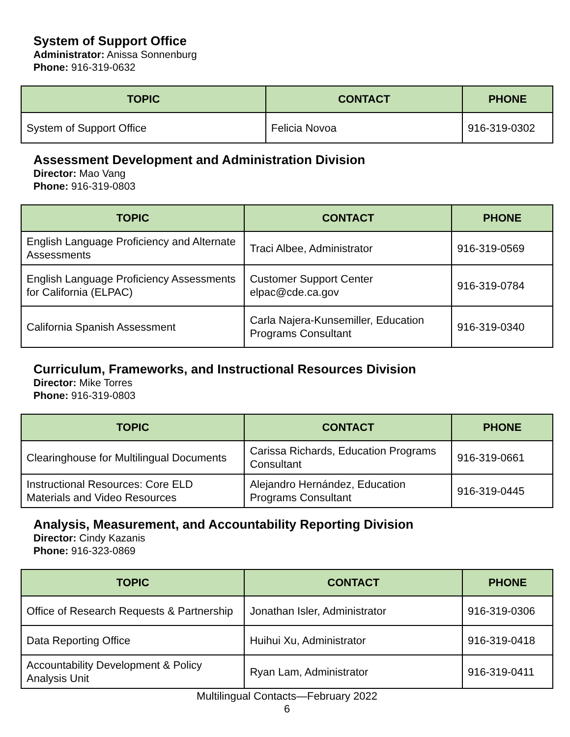System of Support Office
Administrator: Anissa Sonnenburg
Phone: 916-319-0632
| TOPIC | CONTACT | PHONE |
| --- | --- | --- |
| System of Support Office | Felicia Novoa | 916-319-0302 |
Assessment Development and Administration Division
Director: Mao Vang
Phone: 916-319-0803
| TOPIC | CONTACT | PHONE |
| --- | --- | --- |
| English Language Proficiency and Alternate Assessments | Traci Albee, Administrator | 916-319-0569 |
| English Language Proficiency Assessments for California (ELPAC) | Customer Support Center elpac@cde.ca.gov | 916-319-0784 |
| California Spanish Assessment | Carla Najera-Kunsemiller, Education Programs Consultant | 916-319-0340 |
Curriculum, Frameworks, and Instructional Resources Division
Director: Mike Torres
Phone: 916-319-0803
| TOPIC | CONTACT | PHONE |
| --- | --- | --- |
| Clearinghouse for Multilingual Documents | Carissa Richards, Education Programs Consultant | 916-319-0661 |
| Instructional Resources: Core ELD Materials and Video Resources | Alejandro Hernández, Education Programs Consultant | 916-319-0445 |
Analysis, Measurement, and Accountability Reporting Division
Director: Cindy Kazanis
Phone: 916-323-0869
| TOPIC | CONTACT | PHONE |
| --- | --- | --- |
| Office of Research Requests & Partnership | Jonathan Isler, Administrator | 916-319-0306 |
| Data Reporting Office | Huihui Xu, Administrator | 916-319-0418 |
| Accountability Development & Policy Analysis Unit | Ryan Lam, Administrator | 916-319-0411 |
Multilingual Contacts—February 2022
6